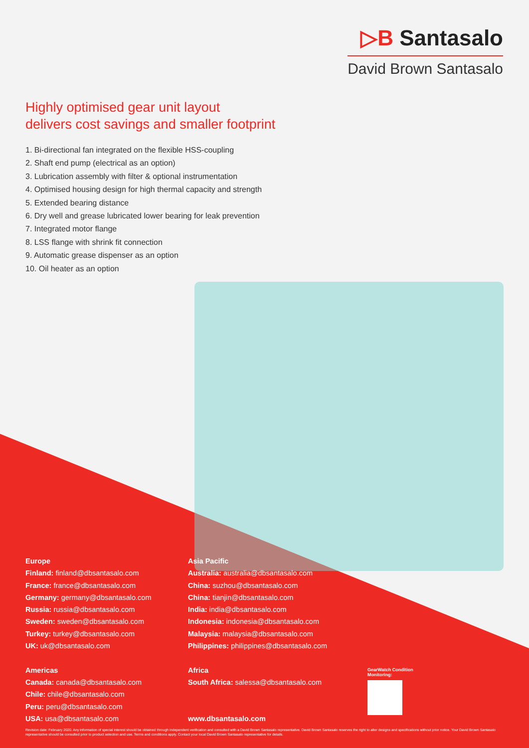▷B Santasalo
David Brown Santasalo
Highly optimised gear unit layout
delivers cost savings and smaller footprint
1. Bi-directional fan integrated on the flexible HSS-coupling
2. Shaft end pump (electrical as an option)
3. Lubrication assembly with filter & optional instrumentation
4. Optimised housing design for high thermal capacity and strength
5. Extended bearing distance
6. Dry well and grease lubricated lower bearing for leak prevention
7. Integrated motor flange
8. LSS flange with shrink fit connection
9. Automatic grease dispenser as an option
10. Oil heater as an option
Europe
Finland: finland@dbsantasalo.com
France: france@dbsantasalo.com
Germany: germany@dbsantasalo.com
Russia: russia@dbsantasalo.com
Sweden: sweden@dbsantasalo.com
Turkey: turkey@dbsantasalo.com
UK: uk@dbsantasalo.com
Americas
Canada: canada@dbsantasalo.com
Chile: chile@dbsantasalo.com
Peru: peru@dbsantasalo.com
USA: usa@dbsantasalo.com
Asia Pacific
Australia: australia@dbsantasalo.com
China: suzhou@dbsantasalo.com
China: tianjin@dbsantasalo.com
India: india@dbsantasalo.com
Indonesia: indonesia@dbsantasalo.com
Malaysia: malaysia@dbsantasalo.com
Philippines: philippines@dbsantasalo.com
Africa
South Africa: salessa@dbsantasalo.com
www.dbsantasalo.com
GearWatch Condition
Monitoring:
Revision date: February 2020. Any information of special interest should be obtained through independent verification and consulted with a David Brown Santasalo representative. David Brown Santasalo reserves the right to alter designs and specifications without prior notice. Your David Brown Santasalo representative should be consulted prior to product selection and use. Terms and conditions apply. Contact your local David Brown Santasalo representative for details.